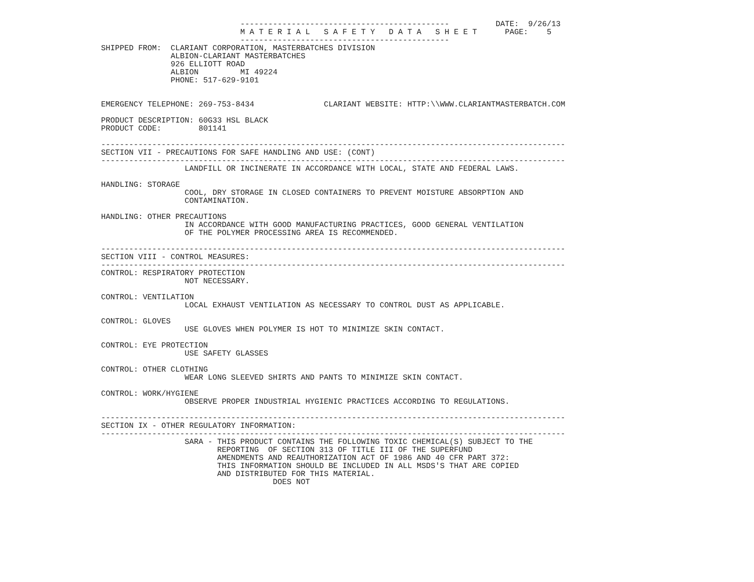---------------------------------------------          DATE:  9/26/13
                              M A T E R I A L   S A F E T Y   D A T A   S H E E T      PAGE:    5
                              ---------------------------------------------
SHIPPED FROM:  CLARIANT CORPORATION, MASTERBATCHES DIVISION
               ALBION-CLARIANT MASTERBATCHES
               926 ELLIOTT ROAD
               ALBION         MI 49224
               PHONE: 517-629-9101


EMERGENCY TELEPHONE: 269-753-8434               CLARIANT WEBSITE: HTTP:\\WWW.CLARIANTMASTERBATCH.COM

PRODUCT DESCRIPTION: 60G33 HSL BLACK
PRODUCT CODE:        801141

----------------------------------------------------------------------------------------------------
SECTION VII - PRECAUTIONS FOR SAFE HANDLING AND USE: (CONT)
----------------------------------------------------------------------------------------------------
                  LANDFILL OR INCINERATE IN ACCORDANCE WITH LOCAL, STATE AND FEDERAL LAWS.

HANDLING: STORAGE
                  COOL, DRY STORAGE IN CLOSED CONTAINERS TO PREVENT MOISTURE ABSORPTION AND
                  CONTAMINATION.

HANDLING: OTHER PRECAUTIONS
                  IN ACCORDANCE WITH GOOD MANUFACTURING PRACTICES, GOOD GENERAL VENTILATION
                  OF THE POLYMER PROCESSING AREA IS RECOMMENDED.

----------------------------------------------------------------------------------------------------
SECTION VIII - CONTROL MEASURES:
----------------------------------------------------------------------------------------------------
CONTROL: RESPIRATORY PROTECTION
                  NOT NECESSARY.

CONTROL: VENTILATION
                  LOCAL EXHAUST VENTILATION AS NECESSARY TO CONTROL DUST AS APPLICABLE.

CONTROL: GLOVES
                  USE GLOVES WHEN POLYMER IS HOT TO MINIMIZE SKIN CONTACT.

CONTROL: EYE PROTECTION
                  USE SAFETY GLASSES

CONTROL: OTHER CLOTHING
                  WEAR LONG SLEEVED SHIRTS AND PANTS TO MINIMIZE SKIN CONTACT.

CONTROL: WORK/HYGIENE
                  OBSERVE PROPER INDUSTRIAL HYGIENIC PRACTICES ACCORDING TO REGULATIONS.

----------------------------------------------------------------------------------------------------
SECTION IX - OTHER REGULATORY INFORMATION:
----------------------------------------------------------------------------------------------------
                  SARA - THIS PRODUCT CONTAINS THE FOLLOWING TOXIC CHEMICAL(S) SUBJECT TO THE
                         REPORTING  OF SECTION 313 OF TITLE III OF THE SUPERFUND
                         AMENDMENTS AND REAUTHORIZATION ACT OF 1986 AND 40 CFR PART 372:
                         THIS INFORMATION SHOULD BE INCLUDED IN ALL MSDS'S THAT ARE COPIED
                         AND DISTRIBUTED FOR THIS MATERIAL.
                                     DOES NOT